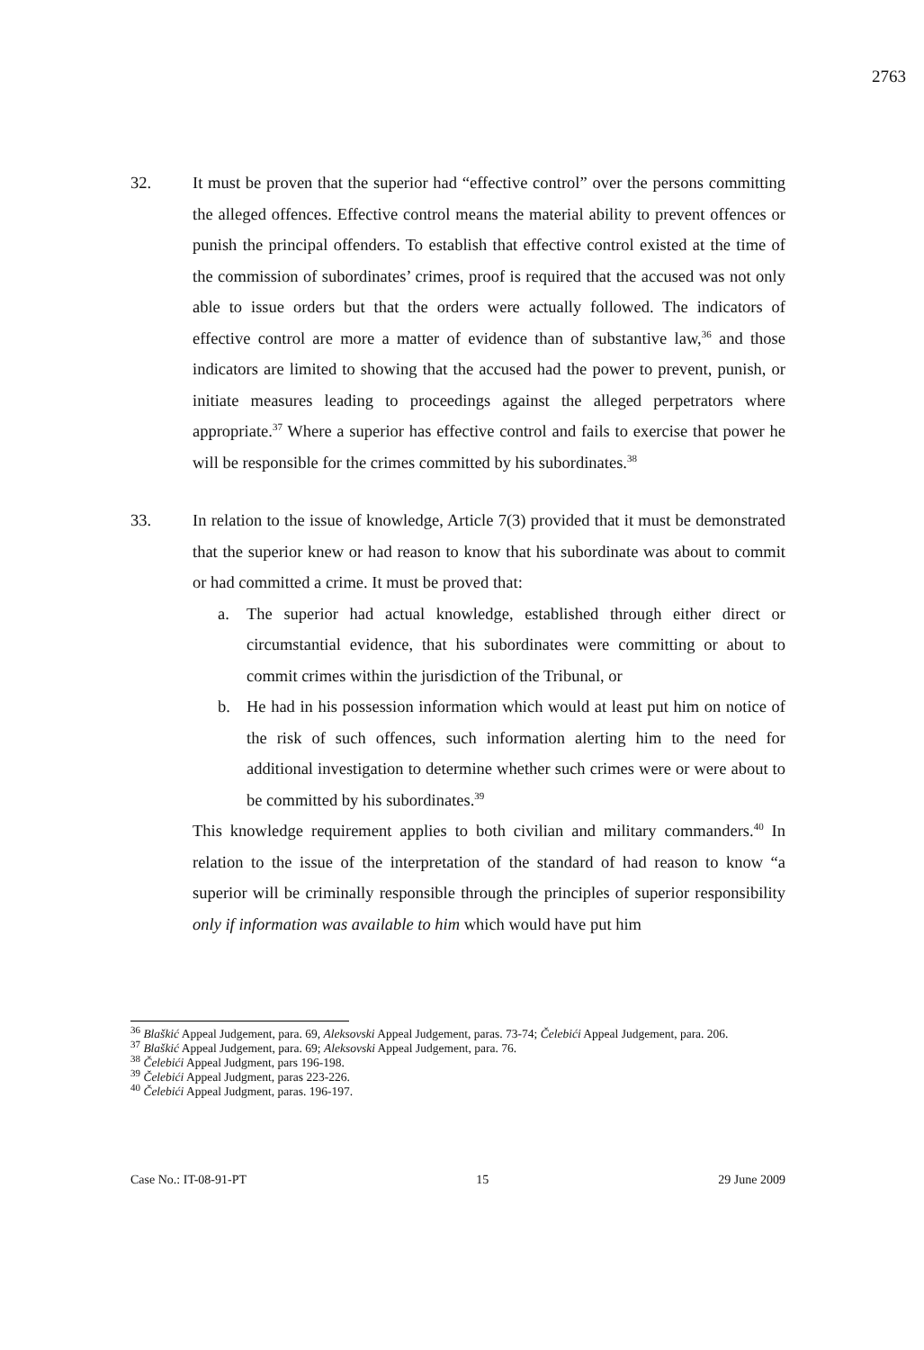2763
32. It must be proven that the superior had “effective control” over the persons committing the alleged offences. Effective control means the material ability to prevent offences or punish the principal offenders. To establish that effective control existed at the time of the commission of subordinates’ crimes, proof is required that the accused was not only able to issue orders but that the orders were actually followed. The indicators of effective control are more a matter of evidence than of substantive law,<sup>36</sup> and those indicators are limited to showing that the accused had the power to prevent, punish, or initiate measures leading to proceedings against the alleged perpetrators where appropriate.<sup>37</sup> Where a superior has effective control and fails to exercise that power he will be responsible for the crimes committed by his subordinates.<sup>38</sup>
33. In relation to the issue of knowledge, Article 7(3) provided that it must be demonstrated that the superior knew or had reason to know that his subordinate was about to commit or had committed a crime. It must be proved that:
a. The superior had actual knowledge, established through either direct or circumstantial evidence, that his subordinates were committing or about to commit crimes within the jurisdiction of the Tribunal, or
b. He had in his possession information which would at least put him on notice of the risk of such offences, such information alerting him to the need for additional investigation to determine whether such crimes were or were about to be committed by his subordinates.<sup>39</sup>
This knowledge requirement applies to both civilian and military commanders.<sup>40</sup> In relation to the issue of the interpretation of the standard of had reason to know “a superior will be criminally responsible through the principles of superior responsibility only if information was available to him which would have put him
<sup>36</sup> Blaškić Appeal Judgement, para. 69, Aleksovski Appeal Judgement, paras. 73-74; Čelebići Appeal Judgement, para. 206.
<sup>37</sup> Blaškić Appeal Judgement, para. 69; Aleksovski Appeal Judgement, para. 76.
<sup>38</sup> Čelebići Appeal Judgment, pars 196-198.
<sup>39</sup> Čelebići Appeal Judgment, paras 223-226.
<sup>40</sup> Čelebići Appeal Judgment, paras. 196-197.
Case No.: IT-08-91-PT 15 29 June 2009